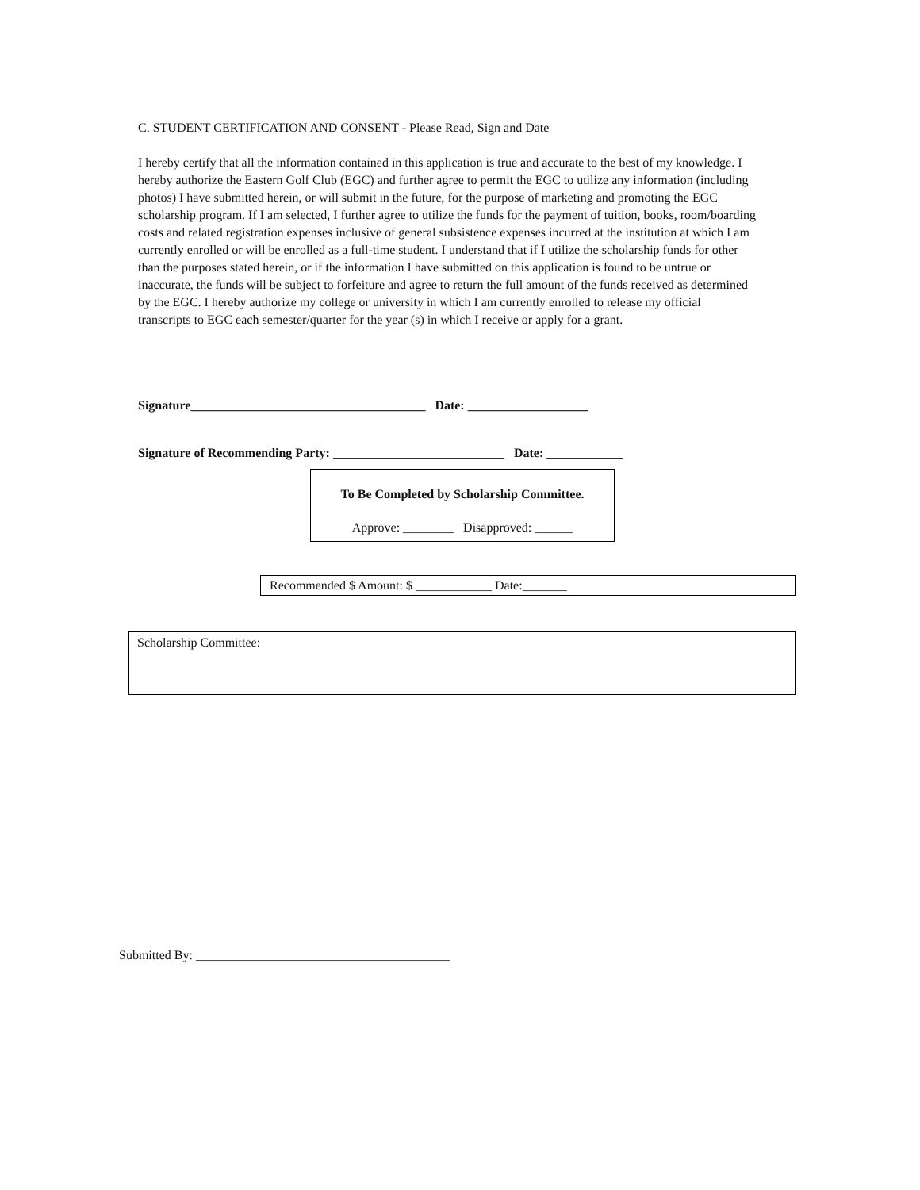C. STUDENT CERTIFICATION AND CONSENT - Please Read, Sign and Date
I hereby certify that all the information contained in this application is true and accurate to the best of my knowledge. I hereby authorize the Eastern Golf Club (EGC) and further agree to permit the EGC to utilize any information (including photos) I have submitted herein, or will submit in the future, for the purpose of marketing and promoting the EGC scholarship program. If I am selected, I further agree to utilize the funds for the payment of tuition, books, room/boarding costs and related registration expenses inclusive of general subsistence expenses incurred at the institution at which I am currently enrolled or will be enrolled as a full-time student. I understand that if I utilize the scholarship funds for other than the purposes stated herein, or if the information I have submitted on this application is found to be untrue or inaccurate, the funds will be subject to forfeiture and agree to return the full amount of the funds received as determined by the EGC. I hereby authorize my college or university in which I am currently enrolled to release my official transcripts to EGC each semester/quarter for the year (s) in which I receive or apply for a grant.
Signature_____________________________________ Date: ___________________
Signature of Recommending Party: ___________________________ Date: ____________
To Be Completed by Scholarship Committee.
Approve: ________ Disapproved: ______
Recommended $ Amount: $ ____________ Date:_______
Scholarship Committee:
Submitted By: ________________________________________